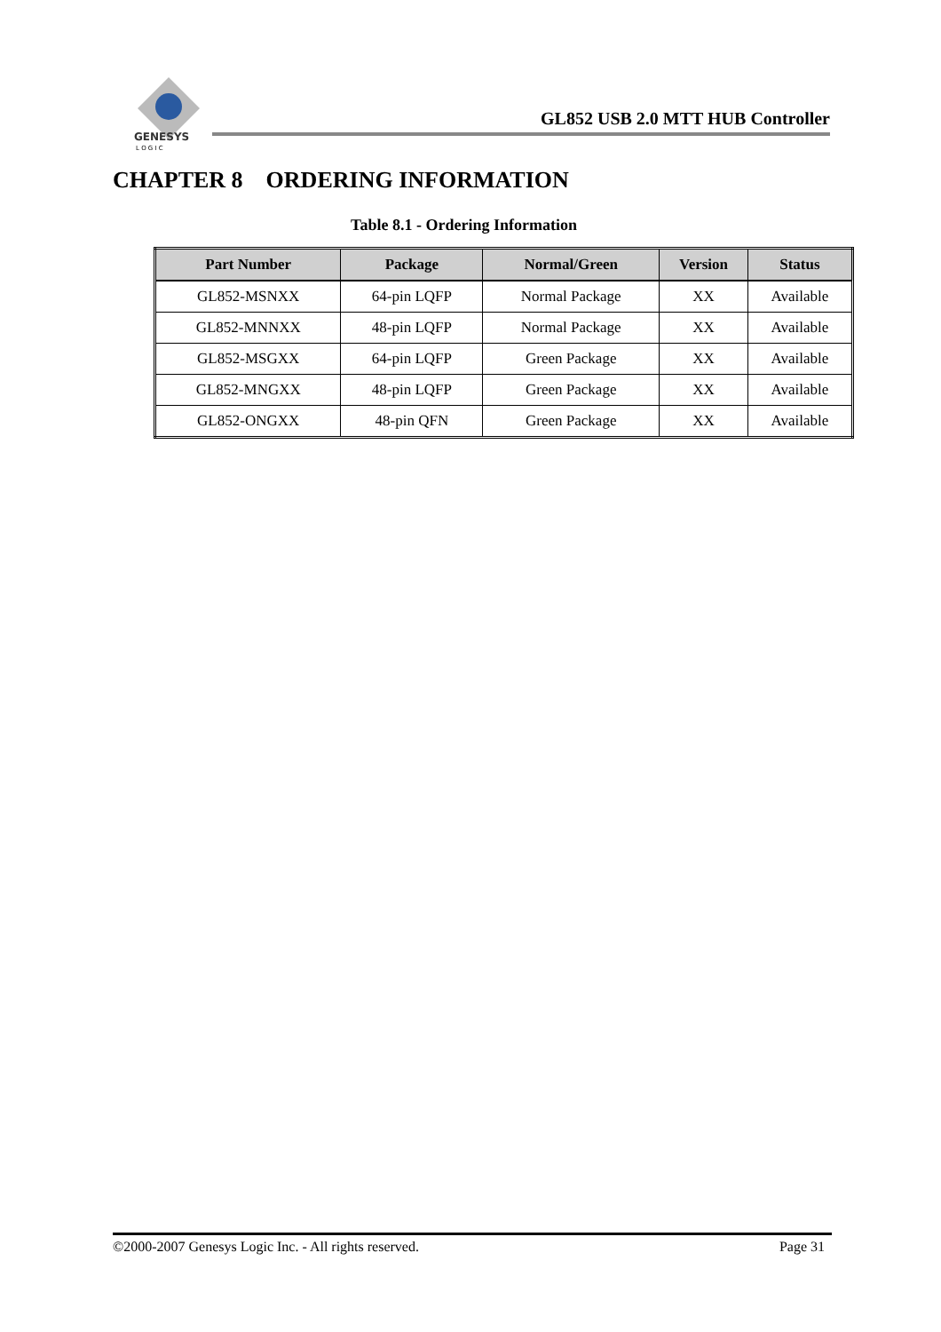GENESYS
L O G I C
GL852 USB 2.0 MTT HUB Controller
CHAPTER 8 ORDERING INFORMATION
Table 8.1 - Ordering Information
| Part Number | Package | Normal/Green | Version | Status |
| --- | --- | --- | --- | --- |
| GL852-MSNXX | 64-pin LQFP | Normal Package | XX | Available |
| GL852-MNNXX | 48-pin LQFP | Normal Package | XX | Available |
| GL852-MSGXX | 64-pin LQFP | Green Package | XX | Available |
| GL852-MNGXX | 48-pin LQFP | Green Package | XX | Available |
| GL852-ONGXX | 48-pin QFN | Green Package | XX | Available |
©2000-2007 Genesys Logic Inc. - All rights reserved. Page 31